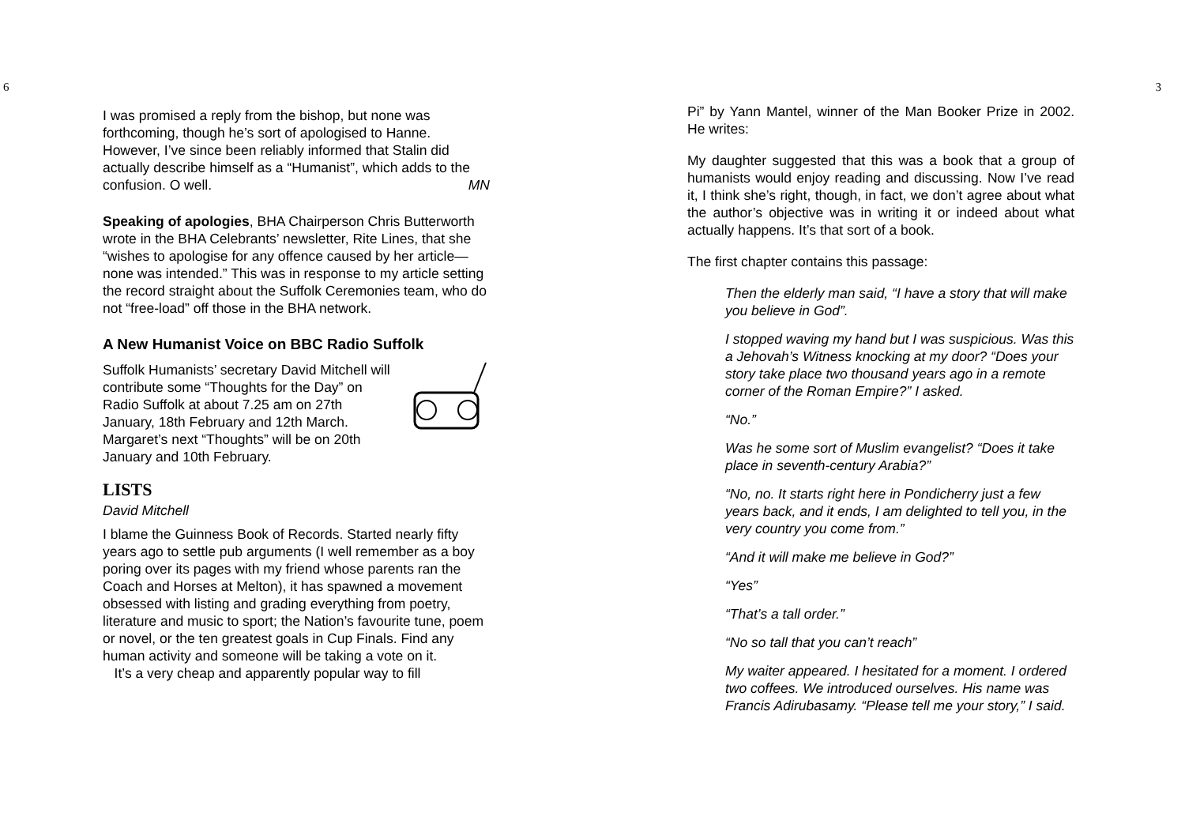6
I was promised a reply from the bishop, but none was forthcoming, though he’s sort of apologised to Hanne. However, I’ve since been reliably informed that Stalin did actually describe himself as a “Humanist”, which adds to the confusion. O well. MN
Speaking of apologies, BHA Chairperson Chris Butterworth wrote in the BHA Celebrants’ newsletter, Rite Lines, that she “wishes to apologise for any offence caused by her article—none was intended.” This was in response to my article setting the record straight about the Suffolk Ceremonies team, who do not “free-load” off those in the BHA network.
A New Humanist Voice on BBC Radio Suffolk
Suffolk Humanists’ secretary David Mitchell will contribute some “Thoughts for the Day” on Radio Suffolk at about 7.25 am on 27th January, 18th February and 12th March. Margaret’s next “Thoughts” will be on 20th January and 10th February.
LISTS
David Mitchell
I blame the Guinness Book of Records. Started nearly fifty years ago to settle pub arguments (I well remember as a boy poring over its pages with my friend whose parents ran the Coach and Horses at Melton), it has spawned a movement obsessed with listing and grading everything from poetry, literature and music to sport; the Nation’s favourite tune, poem or novel, or the ten greatest goals in Cup Finals. Find any human activity and someone will be taking a vote on it.
It’s a very cheap and apparently popular way to fill
3
Pi” by Yann Mantel, winner of the Man Booker Prize in 2002. He writes:
My daughter suggested that this was a book that a group of humanists would enjoy reading and discussing. Now I’ve read it, I think she’s right, though, in fact, we don’t agree about what the author’s objective was in writing it or indeed about what actually happens. It’s that sort of a book.
The first chapter contains this passage:
Then the elderly man said, “I have a story that will make you believe in God”.
I stopped waving my hand but I was suspicious. Was this a Jehovah’s Witness knocking at my door? “Does your story take place two thousand years ago in a remote corner of the Roman Empire?” I asked.
“No.”
Was he some sort of Muslim evangelist? “Does it take place in seventh-century Arabia?”
“No, no. It starts right here in Pondicherry just a few years back, and it ends, I am delighted to tell you, in the very country you come from.”
“And it will make me believe in God?”
“Yes”
“That’s a tall order.”
“No so tall that you can’t reach”
My waiter appeared. I hesitated for a moment. I ordered two coffees. We introduced ourselves. His name was Francis Adirubasamy. “Please tell me your story,” I said.